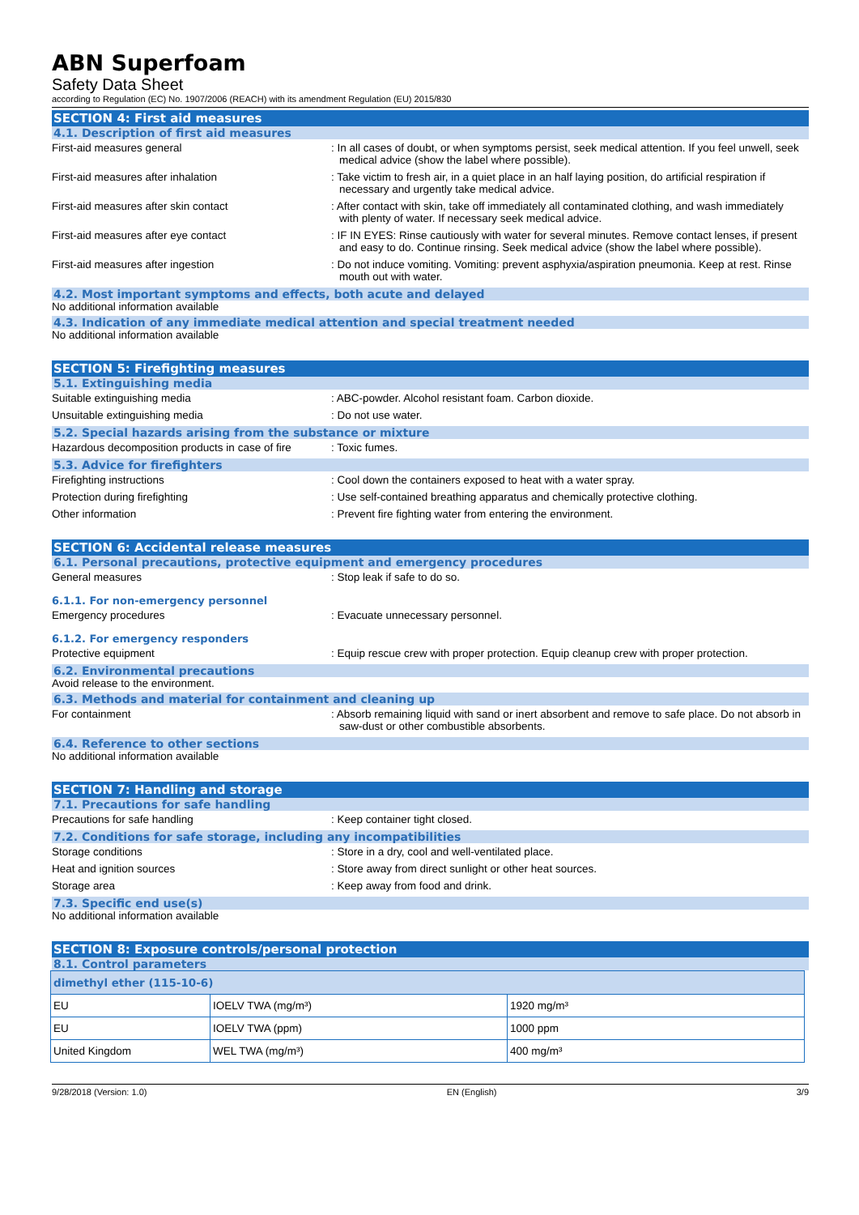ABN Superfoam
Safety Data Sheet
according to Regulation (EC) No. 1907/2006 (REACH) with its amendment Regulation (EU) 2015/830
SECTION 4: First aid measures
4.1. Description of first aid measures
First-aid measures general : In all cases of doubt, or when symptoms persist, seek medical attention. If you feel unwell, seek medical advice (show the label where possible).
First-aid measures after inhalation : Take victim to fresh air, in a quiet place in an half laying position, do artificial respiration if necessary and urgently take medical advice.
First-aid measures after skin contact : After contact with skin, take off immediately all contaminated clothing, and wash immediately with plenty of water. If necessary seek medical advice.
First-aid measures after eye contact : IF IN EYES: Rinse cautiously with water for several minutes. Remove contact lenses, if present and easy to do. Continue rinsing. Seek medical advice (show the label where possible).
First-aid measures after ingestion : Do not induce vomiting. Vomiting: prevent asphyxia/aspiration pneumonia. Keep at rest. Rinse mouth out with water.
4.2. Most important symptoms and effects, both acute and delayed
No additional information available
4.3. Indication of any immediate medical attention and special treatment needed
No additional information available
SECTION 5: Firefighting measures
5.1. Extinguishing media
Suitable extinguishing media : ABC-powder. Alcohol resistant foam. Carbon dioxide.
Unsuitable extinguishing media : Do not use water.
5.2. Special hazards arising from the substance or mixture
Hazardous decomposition products in case of fire
: Toxic fumes.
5.3. Advice for firefighters
Firefighting instructions : Cool down the containers exposed to heat with a water spray.
Protection during firefighting : Use self-contained breathing apparatus and chemically protective clothing.
Other information : Prevent fire fighting water from entering the environment.
SECTION 6: Accidental release measures
6.1. Personal precautions, protective equipment and emergency procedures
General measures : Stop leak if safe to do so.
6.1.1. For non-emergency personnel
Emergency procedures : Evacuate unnecessary personnel.
6.1.2. For emergency responders
Protective equipment : Equip rescue crew with proper protection. Equip cleanup crew with proper protection.
6.2. Environmental precautions
Avoid release to the environment.
6.3. Methods and material for containment and cleaning up
For containment : Absorb remaining liquid with sand or inert absorbent and remove to safe place. Do not absorb in saw-dust or other combustible absorbents.
6.4. Reference to other sections
No additional information available
SECTION 7: Handling and storage
7.1. Precautions for safe handling
Precautions for safe handling : Keep container tight closed.
7.2. Conditions for safe storage, including any incompatibilities
Storage conditions : Store in a dry, cool and well-ventilated place.
Heat and ignition sources : Store away from direct sunlight or other heat sources.
Storage area : Keep away from food and drink.
7.3. Specific end use(s)
No additional information available
SECTION 8: Exposure controls/personal protection
8.1. Control parameters
| dimethyl ether (115-10-6) | | |
| --- | --- | --- |
| EU | IOELV TWA (mg/m³) | 1920 mg/m³ |
| EU | IOELV TWA (ppm) | 1000 ppm |
| United Kingdom | WEL TWA (mg/m³) | 400 mg/m³ |
9/28/2018 (Version: 1.0) EN (English) 3/9